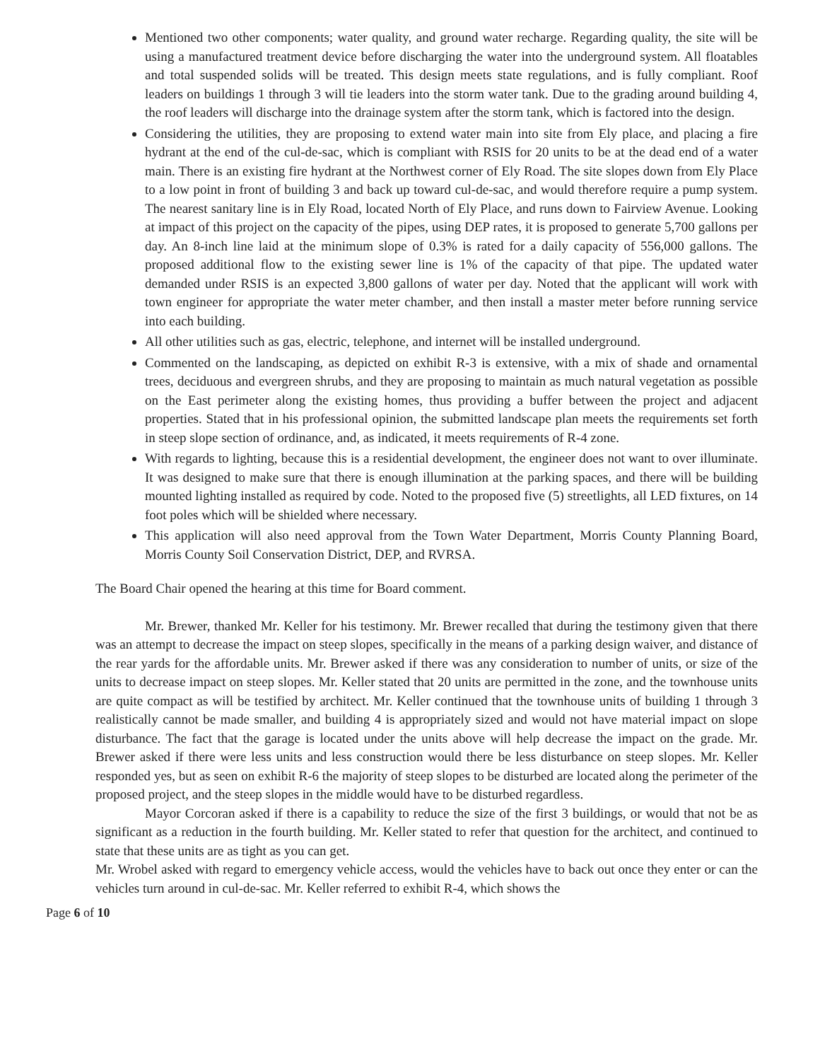Mentioned two other components; water quality, and ground water recharge. Regarding quality, the site will be using a manufactured treatment device before discharging the water into the underground system. All floatables and total suspended solids will be treated. This design meets state regulations, and is fully compliant. Roof leaders on buildings 1 through 3 will tie leaders into the storm water tank. Due to the grading around building 4, the roof leaders will discharge into the drainage system after the storm tank, which is factored into the design.
Considering the utilities, they are proposing to extend water main into site from Ely place, and placing a fire hydrant at the end of the cul-de-sac, which is compliant with RSIS for 20 units to be at the dead end of a water main. There is an existing fire hydrant at the Northwest corner of Ely Road. The site slopes down from Ely Place to a low point in front of building 3 and back up toward cul-de-sac, and would therefore require a pump system. The nearest sanitary line is in Ely Road, located North of Ely Place, and runs down to Fairview Avenue. Looking at impact of this project on the capacity of the pipes, using DEP rates, it is proposed to generate 5,700 gallons per day. An 8-inch line laid at the minimum slope of 0.3% is rated for a daily capacity of 556,000 gallons. The proposed additional flow to the existing sewer line is 1% of the capacity of that pipe. The updated water demanded under RSIS is an expected 3,800 gallons of water per day. Noted that the applicant will work with town engineer for appropriate the water meter chamber, and then install a master meter before running service into each building.
All other utilities such as gas, electric, telephone, and internet will be installed underground.
Commented on the landscaping, as depicted on exhibit R-3 is extensive, with a mix of shade and ornamental trees, deciduous and evergreen shrubs, and they are proposing to maintain as much natural vegetation as possible on the East perimeter along the existing homes, thus providing a buffer between the project and adjacent properties. Stated that in his professional opinion, the submitted landscape plan meets the requirements set forth in steep slope section of ordinance, and, as indicated, it meets requirements of R-4 zone.
With regards to lighting, because this is a residential development, the engineer does not want to over illuminate. It was designed to make sure that there is enough illumination at the parking spaces, and there will be building mounted lighting installed as required by code. Noted to the proposed five (5) streetlights, all LED fixtures, on 14 foot poles which will be shielded where necessary.
This application will also need approval from the Town Water Department, Morris County Planning Board, Morris County Soil Conservation District, DEP, and RVRSA.
The Board Chair opened the hearing at this time for Board comment.
Mr. Brewer, thanked Mr. Keller for his testimony. Mr. Brewer recalled that during the testimony given that there was an attempt to decrease the impact on steep slopes, specifically in the means of a parking design waiver, and distance of the rear yards for the affordable units. Mr. Brewer asked if there was any consideration to number of units, or size of the units to decrease impact on steep slopes. Mr. Keller stated that 20 units are permitted in the zone, and the townhouse units are quite compact as will be testified by architect. Mr. Keller continued that the townhouse units of building 1 through 3 realistically cannot be made smaller, and building 4 is appropriately sized and would not have material impact on slope disturbance. The fact that the garage is located under the units above will help decrease the impact on the grade. Mr. Brewer asked if there were less units and less construction would there be less disturbance on steep slopes. Mr. Keller responded yes, but as seen on exhibit R-6 the majority of steep slopes to be disturbed are located along the perimeter of the proposed project, and the steep slopes in the middle would have to be disturbed regardless.
Mayor Corcoran asked if there is a capability to reduce the size of the first 3 buildings, or would that not be as significant as a reduction in the fourth building. Mr. Keller stated to refer that question for the architect, and continued to state that these units are as tight as you can get.
Mr. Wrobel asked with regard to emergency vehicle access, would the vehicles have to back out once they enter or can the vehicles turn around in cul-de-sac. Mr. Keller referred to exhibit R-4, which shows the
Page 6 of 10